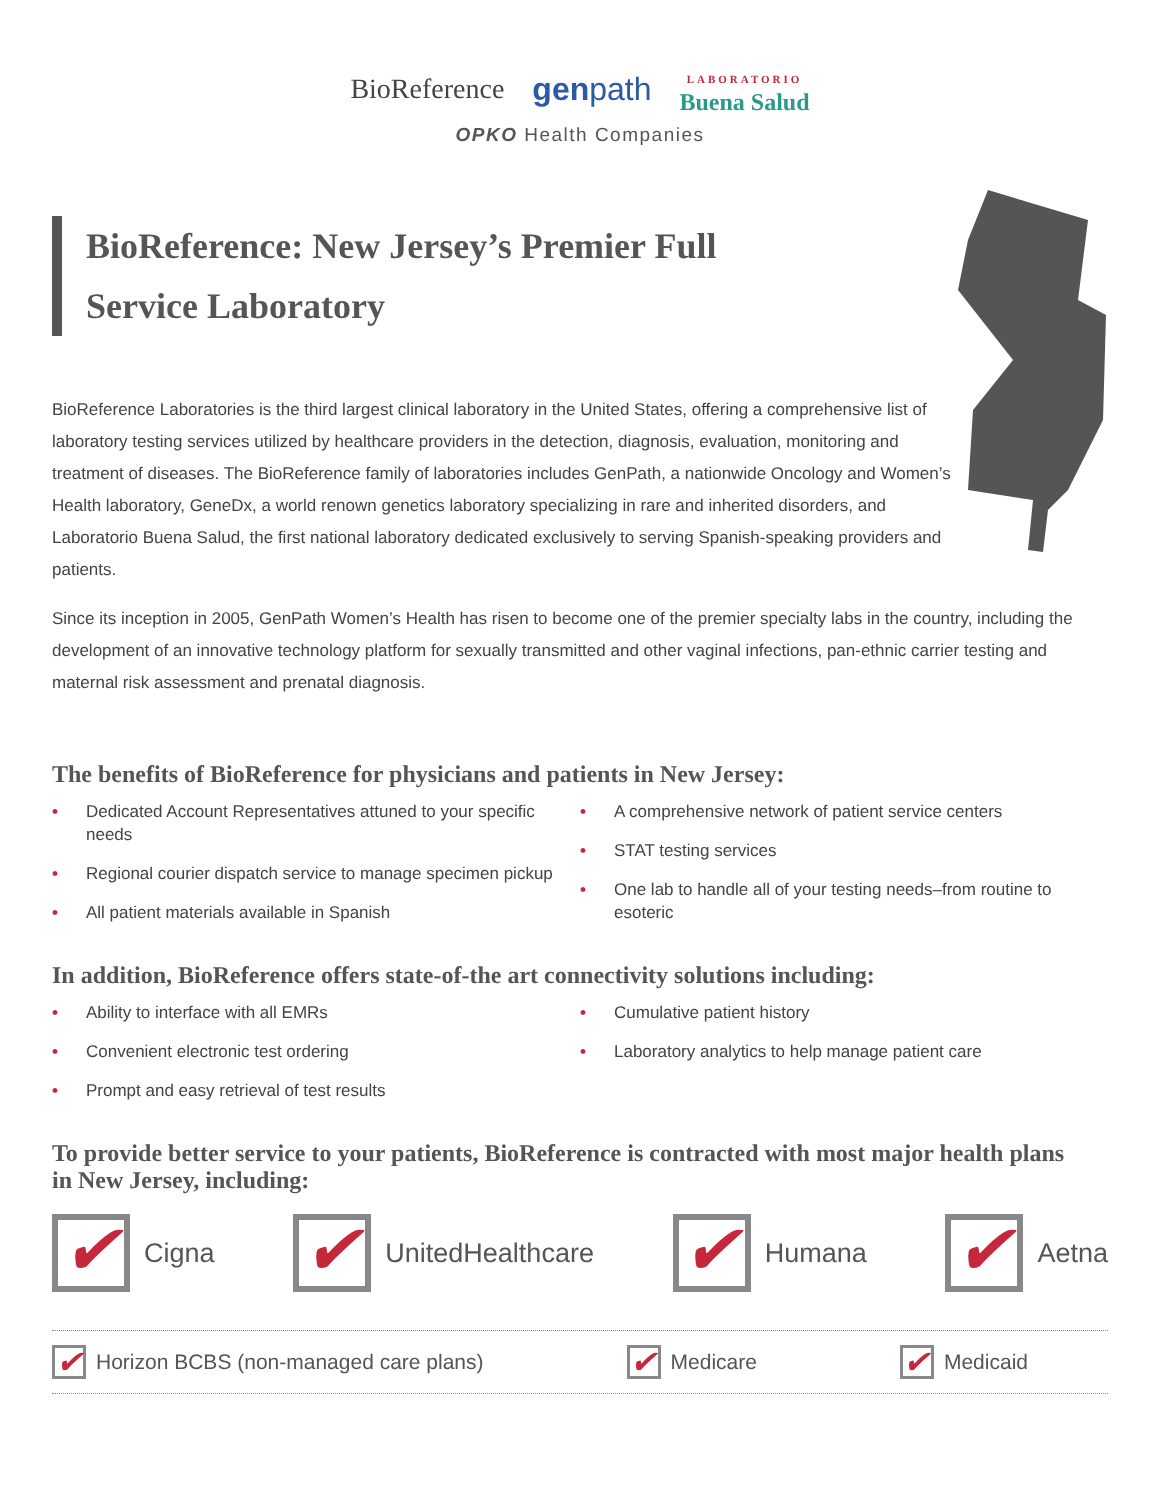BioReference genpath LABORATORIO
Buena Salud
OPKO Health Companies
BioReference: New Jersey’s Premier Full Service Laboratory
BioReference Laboratories is the third largest clinical laboratory in the United States, offering a comprehensive list of laboratory testing services utilized by healthcare providers in the detection, diagnosis, evaluation, monitoring and treatment of diseases. The BioReference family of laboratories includes GenPath, a nationwide Oncology and Women’s Health laboratory, GeneDx, a world renown genetics laboratory specializing in rare and inherited disorders, and Laboratorio Buena Salud, the first national laboratory dedicated exclusively to serving Spanish-speaking providers and patients.
Since its inception in 2005, GenPath Women’s Health has risen to become one of the premier specialty labs in the country, including the development of an innovative technology platform for sexually transmitted and other vaginal infections, pan-ethnic carrier testing and maternal risk assessment and prenatal diagnosis.
The benefits of BioReference for physicians and patients in New Jersey:
• Dedicated Account Representatives attuned to your specific needs
• Regional courier dispatch service to manage specimen pickup
• All patient materials available in Spanish
• A comprehensive network of patient service centers
• STAT testing services
• One lab to handle all of your testing needs–from routine to esoteric
In addition, BioReference offers state-of-the art connectivity solutions including:
• Ability to interface with all EMRs
• Convenient electronic test ordering
• Prompt and easy retrieval of test results
• Cumulative patient history
• Laboratory analytics to help manage patient care
To provide better service to your patients, BioReference is contracted with most major health plans in New Jersey, including:
✔ Cigna ✔ UnitedHealthcare ✔ Humana ✔ Aetna
✔ Horizon BCBS (non-managed care plans) ✔ Medicare ✔ Medicaid